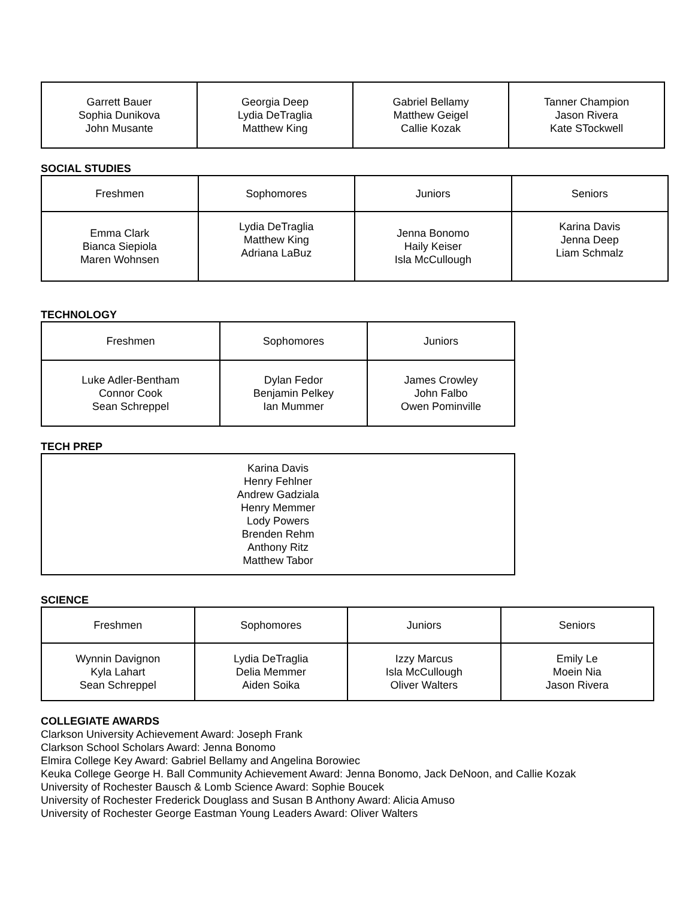| Garrett Bauer Sophia Dunikova John Musante | Georgia Deep Lydia DeTraglia Matthew King | Gabriel Bellamy Matthew Geigel Callie Kozak | Tanner Champion Jason Rivera Kate STockwell |
SOCIAL STUDIES
| Freshmen | Sophomores | Juniors | Seniors |
| --- | --- | --- | --- |
| Emma Clark Bianca Siepiola Maren Wohnsen | Lydia DeTraglia Matthew King Adriana LaBuz | Jenna Bonomo Haily Keiser Isla McCullough | Karina Davis Jenna Deep Liam Schmalz |
TECHNOLOGY
| Freshmen | Sophomores | Juniors |
| --- | --- | --- |
| Luke Adler-Bentham Connor Cook Sean Schreppel | Dylan Fedor Benjamin Pelkey Ian Mummer | James Crowley John Falbo Owen Pominville |
TECH PREP
| Karina Davis Henry Fehlner Andrew Gadziala Henry Memmer Lody Powers Brenden Rehm Anthony Ritz Matthew Tabor |
SCIENCE
| Freshmen | Sophomores | Juniors | Seniors |
| --- | --- | --- | --- |
| Wynnin Davignon Kyla Lahart Sean Schreppel | Lydia DeTraglia Delia Memmer Aiden Soika | Izzy Marcus Isla McCullough Oliver Walters | Emily Le Moein Nia Jason Rivera |
COLLEGIATE AWARDS
Clarkson University Achievement Award: Joseph Frank
Clarkson School Scholars Award: Jenna Bonomo
Elmira College Key Award: Gabriel Bellamy and Angelina Borowiec
Keuka College George H. Ball Community Achievement Award: Jenna Bonomo, Jack DeNoon, and Callie Kozak
University of Rochester Bausch & Lomb Science Award: Sophie Boucek
University of Rochester Frederick Douglass and Susan B Anthony Award: Alicia Amuso
University of Rochester George Eastman Young Leaders Award: Oliver Walters